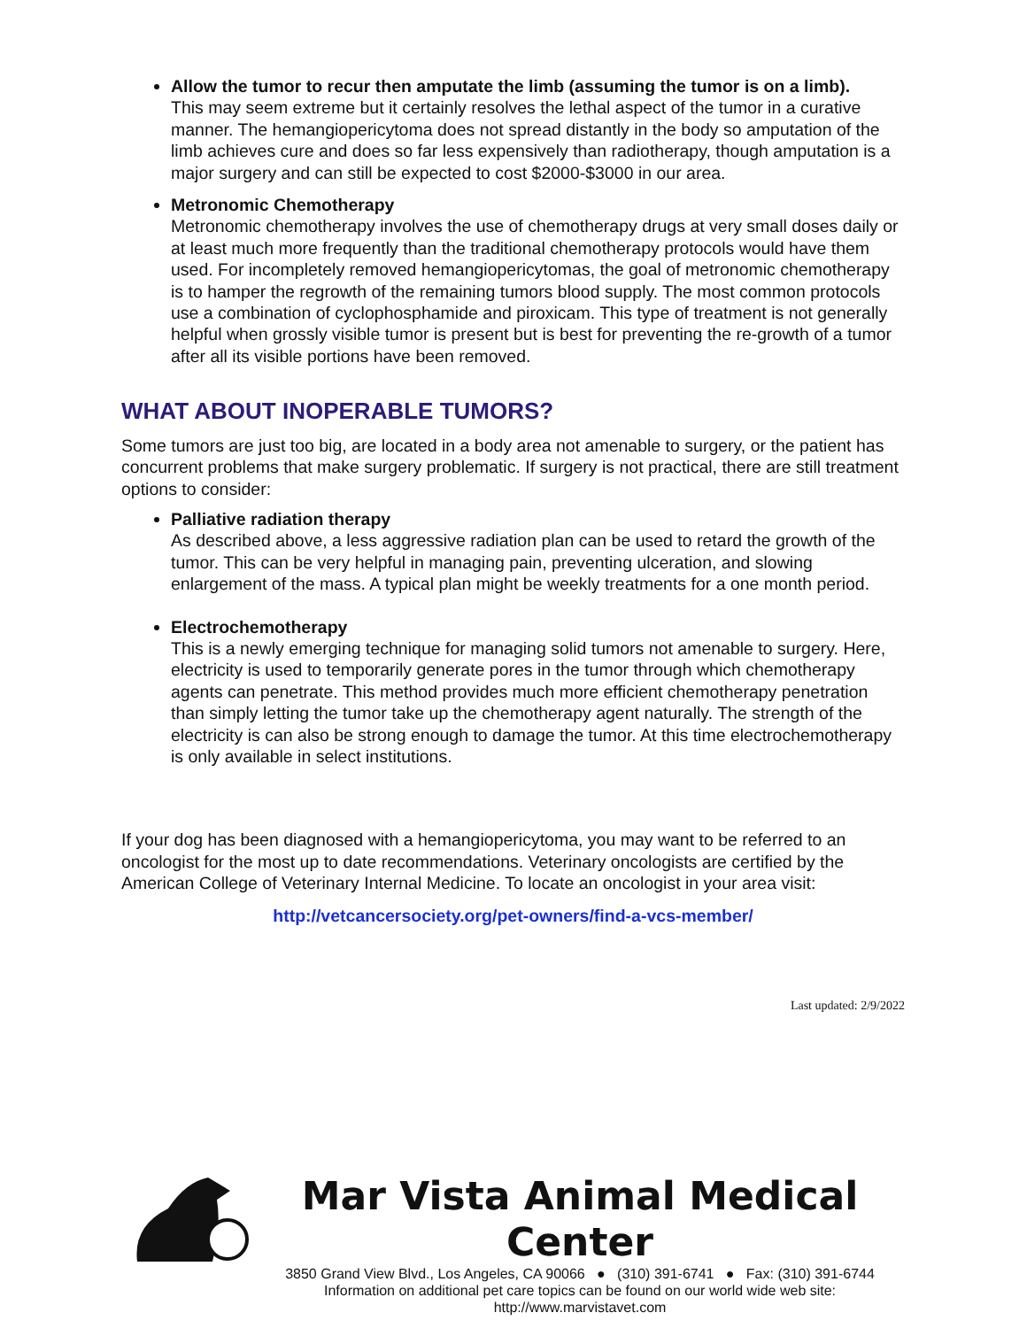Allow the tumor to recur then amputate the limb (assuming the tumor is on a limb).
This may seem extreme but it certainly resolves the lethal aspect of the tumor in a curative manner. The hemangiopericytoma does not spread distantly in the body so amputation of the limb achieves cure and does so far less expensively than radiotherapy, though amputation is a major surgery and can still be expected to cost $2000-$3000 in our area.
Metronomic Chemotherapy
Metronomic chemotherapy involves the use of chemotherapy drugs at very small doses daily or at least much more frequently than the traditional chemotherapy protocols would have them used. For incompletely removed hemangiopericytomas, the goal of metronomic chemotherapy is to hamper the regrowth of the remaining tumors blood supply. The most common protocols use a combination of cyclophosphamide and piroxicam. This type of treatment is not generally helpful when grossly visible tumor is present but is best for preventing the re-growth of a tumor after all its visible portions have been removed.
WHAT ABOUT INOPERABLE TUMORS?
Some tumors are just too big, are located in a body area not amenable to surgery, or the patient has concurrent problems that make surgery problematic. If surgery is not practical, there are still treatment options to consider:
Palliative radiation therapy
As described above, a less aggressive radiation plan can be used to retard the growth of the tumor. This can be very helpful in managing pain, preventing ulceration, and slowing enlargement of the mass. A typical plan might be weekly treatments for a one month period.
Electrochemotherapy
This is a newly emerging technique for managing solid tumors not amenable to surgery. Here, electricity is used to temporarily generate pores in the tumor through which chemotherapy agents can penetrate. This method provides much more efficient chemotherapy penetration than simply letting the tumor take up the chemotherapy agent naturally. The strength of the electricity is can also be strong enough to damage the tumor. At this time electrochemotherapy is only available in select institutions.
If your dog has been diagnosed with a hemangiopericytoma, you may want to be referred to an oncologist for the most up to date recommendations. Veterinary oncologists are certified by the American College of Veterinary Internal Medicine. To locate an oncologist in your area visit:
http://vetcancersociety.org/pet-owners/find-a-vcs-member/
Last updated: 2/9/2022
Mar Vista Animal Medical Center
3850 Grand View Blvd., Los Angeles, CA 90066 ● (310) 391-6741 ● Fax: (310) 391-6744
Information on additional pet care topics can be found on our world wide web site:
http://www.marvistavet.com